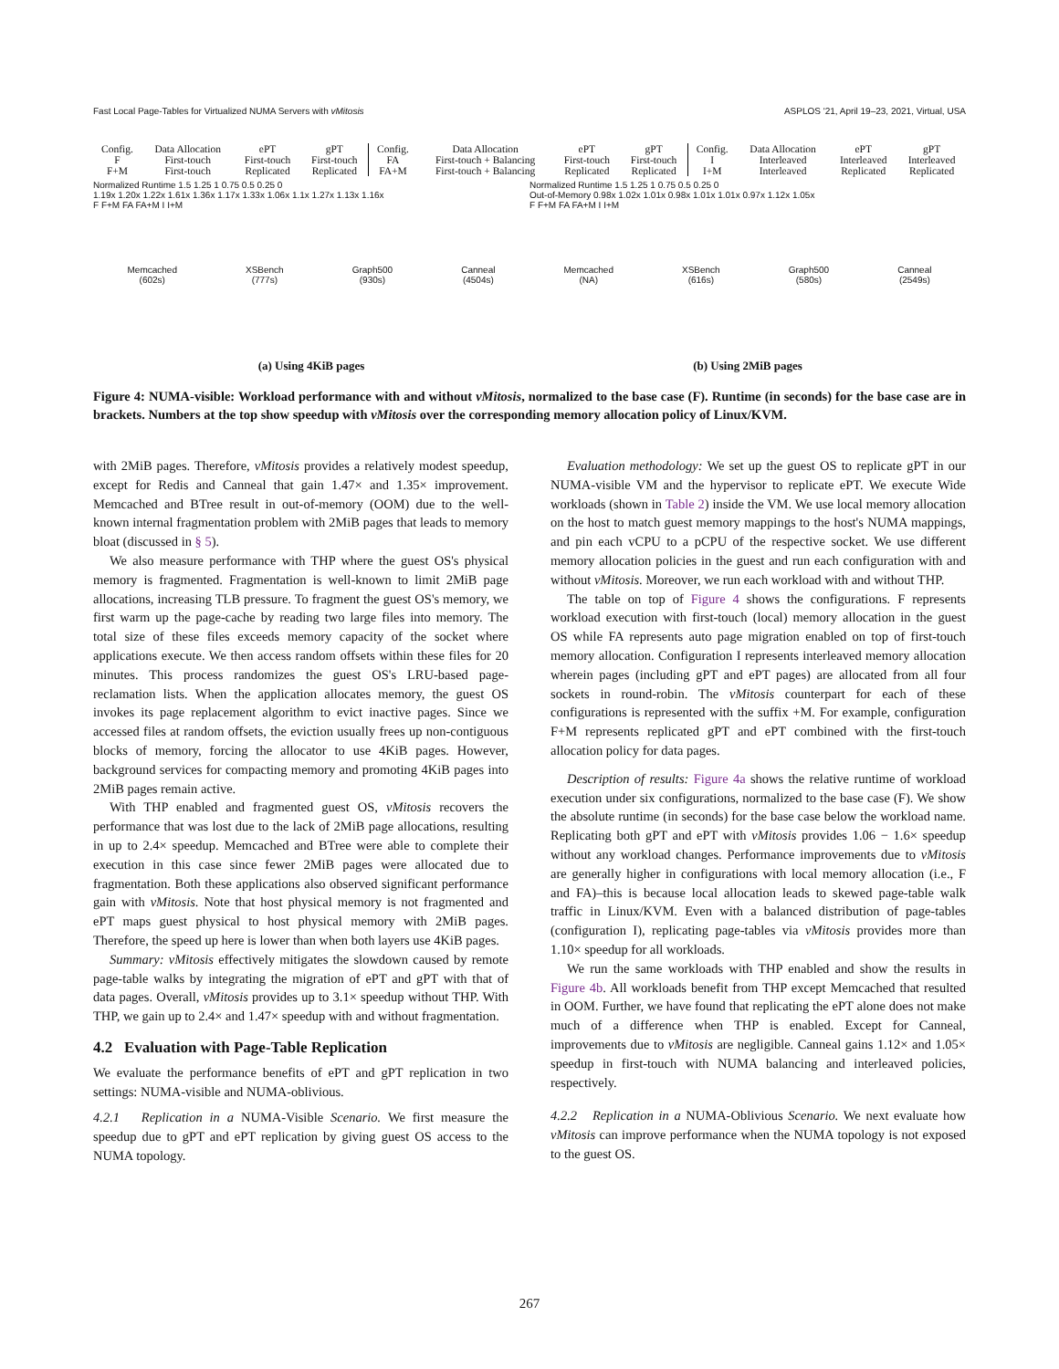Fast Local Page-Tables for Virtualized NUMA Servers with vMitosis ASPLOS '21, April 19–23, 2021, Virtual, USA
| Config. | Data Allocation | ePT | gPT | Config. | Data Allocation | ePT | gPT | Config. | Data Allocation | ePT | gPT |
| --- | --- | --- | --- | --- | --- | --- | --- | --- | --- | --- | --- |
| F | First-touch | First-touch | First-touch | FA | First-touch + Balancing | First-touch | First-touch | I | Interleaved | Interleaved | Interleaved |
| F+M | First-touch | Replicated | Replicated | FA+M | First-touch + Balancing | Replicated | Replicated | I+M | Interleaved | Replicated | Replicated |
Normalized Runtime 1.5 1.25 1 0.75 0.5 0.25 0
1.19x 1.20x 1.22x 1.61x 1.36x 1.17x 1.33x 1.06x 1.1x 1.27x 1.13x 1.16x
F F+M FA FA+M I I+M
Memcached
(602s) XSBench
(777s) Graph500
(930s) Canneal
(4504s)
Normalized Runtime 1.5 1.25 1 0.75 0.5 0.25 0
Out-of-Memory 0.98x 1.02x 1.01x 0.98x 1.01x 1.01x 0.97x 1.12x 1.05x
F F+M FA FA+M I I+M
Memcached
(NA) XSBench
(616s) Graph500
(580s) Canneal
(2549s)
(a) Using 4KiB pages (b) Using 2MiB pages
Figure 4: NUMA-visible: Workload performance with and without vMitosis, normalized to the base case (F). Runtime (in seconds) for the base case are in brackets. Numbers at the top show speedup with vMitosis over the corresponding memory allocation policy of Linux/KVM.
with 2MiB pages. Therefore, vMitosis provides a relatively modest speedup, except for Redis and Canneal that gain 1.47× and 1.35× improvement. Memcached and BTree result in out-of-memory (OOM) due to the well-known internal fragmentation problem with 2MiB pages that leads to memory bloat (discussed in § 5).
We also measure performance with THP where the guest OS's physical memory is fragmented. Fragmentation is well-known to limit 2MiB page allocations, increasing TLB pressure. To fragment the guest OS's memory, we first warm up the page-cache by reading two large files into memory. The total size of these files exceeds memory capacity of the socket where applications execute. We then access random offsets within these files for 20 minutes. This process randomizes the guest OS's LRU-based page-reclamation lists. When the application allocates memory, the guest OS invokes its page replacement algorithm to evict inactive pages. Since we accessed files at random offsets, the eviction usually frees up non-contiguous blocks of memory, forcing the allocator to use 4KiB pages. However, background services for compacting memory and promoting 4KiB pages into 2MiB pages remain active.
With THP enabled and fragmented guest OS, vMitosis recovers the performance that was lost due to the lack of 2MiB page allocations, resulting in up to 2.4× speedup. Memcached and BTree were able to complete their execution in this case since fewer 2MiB pages were allocated due to fragmentation. Both these applications also observed significant performance gain with vMitosis. Note that host physical memory is not fragmented and ePT maps guest physical to host physical memory with 2MiB pages. Therefore, the speed up here is lower than when both layers use 4KiB pages.
Summary: vMitosis effectively mitigates the slowdown caused by remote page-table walks by integrating the migration of ePT and gPT with that of data pages. Overall, vMitosis provides up to 3.1× speedup without THP. With THP, we gain up to 2.4× and 1.47× speedup with and without fragmentation.
4.2 Evaluation with Page-Table Replication
We evaluate the performance benefits of ePT and gPT replication in two settings: NUMA-visible and NUMA-oblivious.
4.2.1 Replication in a NUMA-Visible Scenario. We first measure the speedup due to gPT and ePT replication by giving guest OS access to the NUMA topology.
Evaluation methodology: We set up the guest OS to replicate gPT in our NUMA-visible VM and the hypervisor to replicate ePT. We execute Wide workloads (shown in Table 2) inside the VM. We use local memory allocation on the host to match guest memory mappings to the host's NUMA mappings, and pin each vCPU to a pCPU of the respective socket. We use different memory allocation policies in the guest and run each configuration with and without vMitosis. Moreover, we run each workload with and without THP.
The table on top of Figure 4 shows the configurations. F represents workload execution with first-touch (local) memory allocation in the guest OS while FA represents auto page migration enabled on top of first-touch memory allocation. Configuration I represents interleaved memory allocation wherein pages (including gPT and ePT pages) are allocated from all four sockets in round-robin. The vMitosis counterpart for each of these configurations is represented with the suffix +M. For example, configuration F+M represents replicated gPT and ePT combined with the first-touch allocation policy for data pages.
Description of results: Figure 4a shows the relative runtime of workload execution under six configurations, normalized to the base case (F). We show the absolute runtime (in seconds) for the base case below the workload name. Replicating both gPT and ePT with vMitosis provides 1.06 − 1.6× speedup without any workload changes. Performance improvements due to vMitosis are generally higher in configurations with local memory allocation (i.e., F and FA)–this is because local allocation leads to skewed page-table walk traffic in Linux/KVM. Even with a balanced distribution of page-tables (configuration I), replicating page-tables via vMitosis provides more than 1.10× speedup for all workloads.
We run the same workloads with THP enabled and show the results in Figure 4b. All workloads benefit from THP except Memcached that resulted in OOM. Further, we have found that replicating the ePT alone does not make much of a difference when THP is enabled. Except for Canneal, improvements due to vMitosis are negligible. Canneal gains 1.12× and 1.05× speedup in first-touch with NUMA balancing and interleaved policies, respectively.
4.2.2 Replication in a NUMA-Oblivious Scenario. We next evaluate how vMitosis can improve performance when the NUMA topology is not exposed to the guest OS.
267